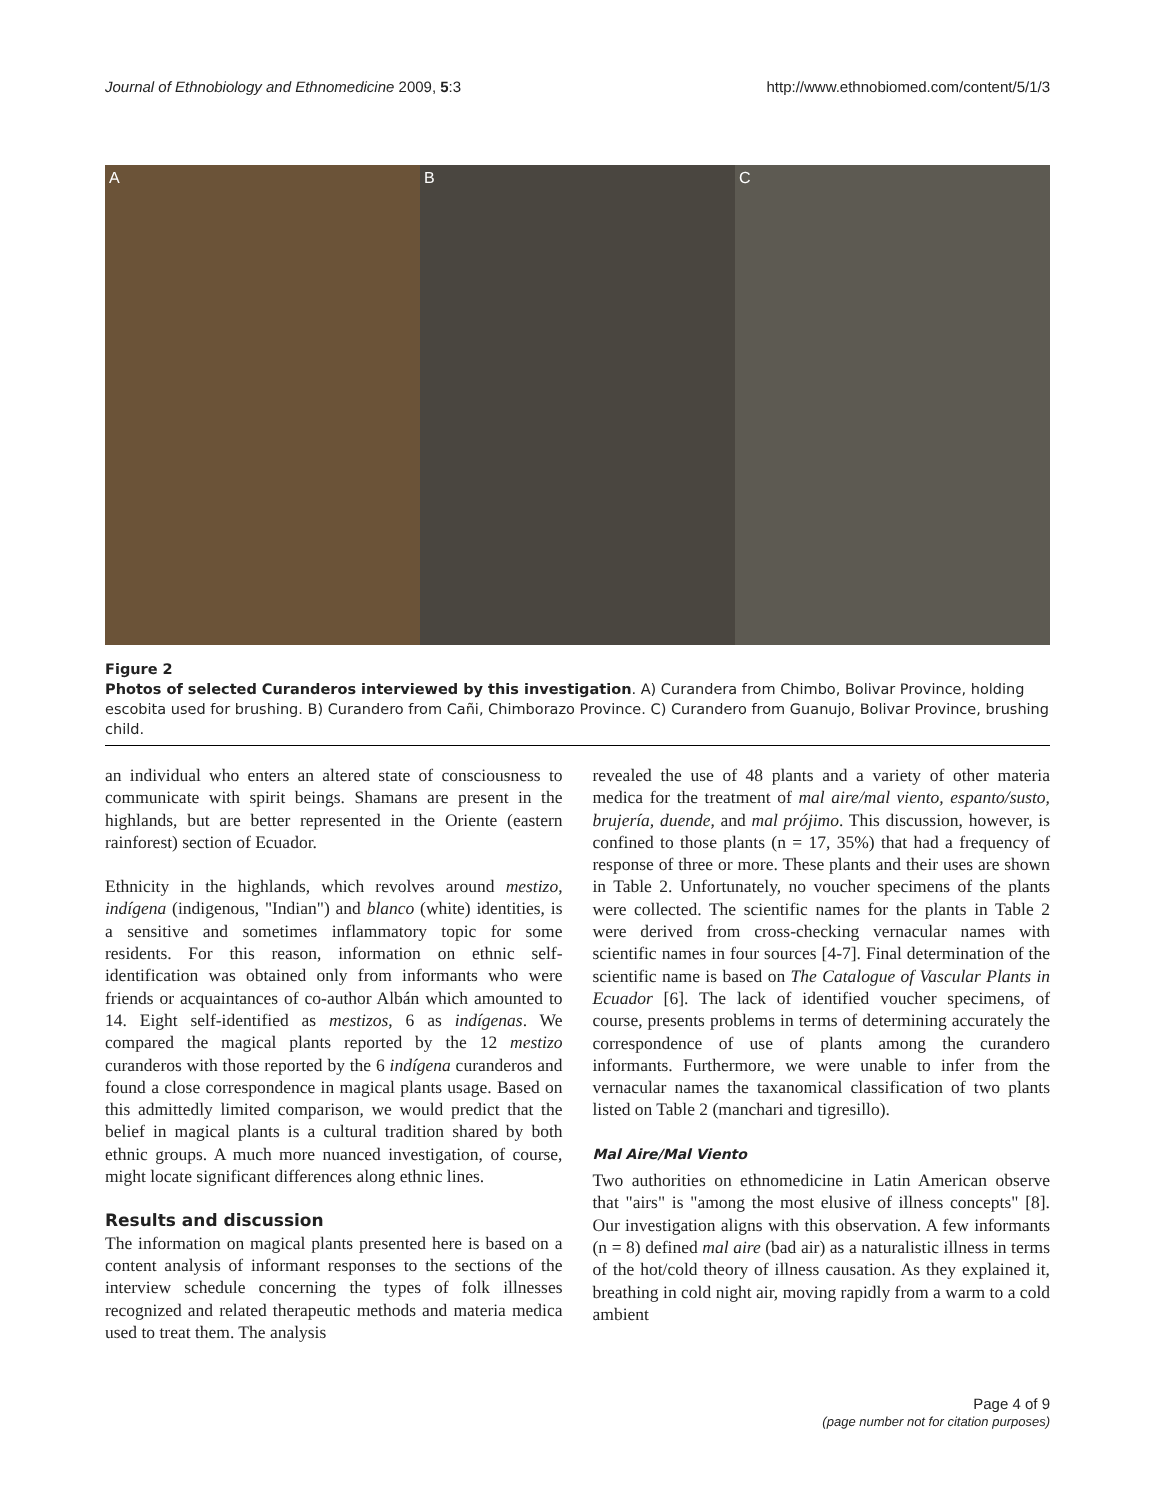Journal of Ethnobiology and Ethnomedicine 2009, 5:3 http://www.ethnobiomed.com/content/5/1/3
A B C
Figure 2
Photos of selected Curanderos interviewed by this investigation. A) Curandera from Chimbo, Bolivar Province, holding escobita used for brushing. B) Curandero from Cañi, Chimborazo Province. C) Curandero from Guanujo, Bolivar Province, brushing child.
an individual who enters an altered state of consciousness to communicate with spirit beings. Shamans are present in the highlands, but are better represented in the Oriente (eastern rainforest) section of Ecuador.
Ethnicity in the highlands, which revolves around mestizo, indígena (indigenous, "Indian") and blanco (white) identities, is a sensitive and sometimes inflammatory topic for some residents. For this reason, information on ethnic self-identification was obtained only from informants who were friends or acquaintances of co-author Albán which amounted to 14. Eight self-identified as mestizos, 6 as indígenas. We compared the magical plants reported by the 12 mestizo curanderos with those reported by the 6 indígena curanderos and found a close correspondence in magical plants usage. Based on this admittedly limited comparison, we would predict that the belief in magical plants is a cultural tradition shared by both ethnic groups. A much more nuanced investigation, of course, might locate significant differences along ethnic lines.
Results and discussion
The information on magical plants presented here is based on a content analysis of informant responses to the sections of the interview schedule concerning the types of folk illnesses recognized and related therapeutic methods and materia medica used to treat them. The analysis
revealed the use of 48 plants and a variety of other materia medica for the treatment of mal aire/mal viento, espanto/susto, brujería, duende, and mal prójimo. This discussion, however, is confined to those plants (n = 17, 35%) that had a frequency of response of three or more. These plants and their uses are shown in Table 2. Unfortunately, no voucher specimens of the plants were collected. The scientific names for the plants in Table 2 were derived from cross-checking vernacular names with scientific names in four sources [4-7]. Final determination of the scientific name is based on The Catalogue of Vascular Plants in Ecuador [6]. The lack of identified voucher specimens, of course, presents problems in terms of determining accurately the correspondence of use of plants among the curandero informants. Furthermore, we were unable to infer from the vernacular names the taxanomical classification of two plants listed on Table 2 (manchari and tigresillo).
Mal Aire/Mal Viento
Two authorities on ethnomedicine in Latin American observe that "airs" is "among the most elusive of illness concepts" [8]. Our investigation aligns with this observation. A few informants (n = 8) defined mal aire (bad air) as a naturalistic illness in terms of the hot/cold theory of illness causation. As they explained it, breathing in cold night air, moving rapidly from a warm to a cold ambient
Page 4 of 9
(page number not for citation purposes)